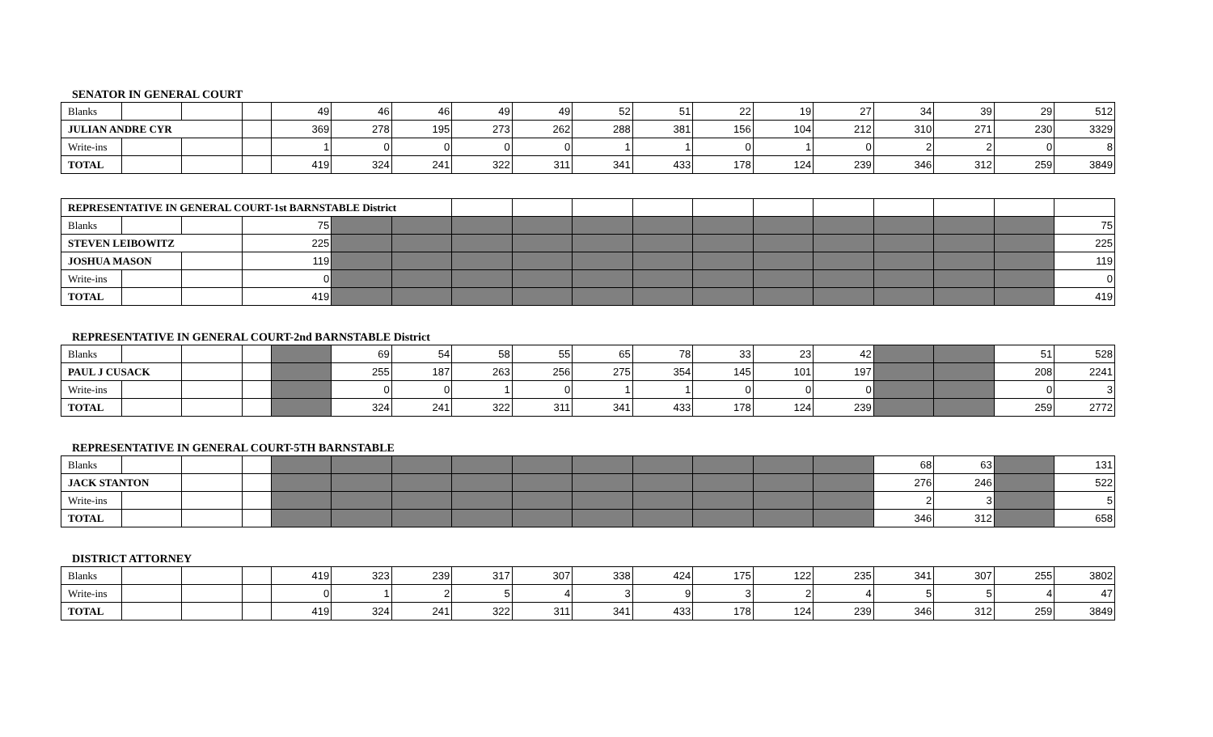SENATOR IN GENERAL COURT
| Blanks | | | | 49 | 46 | 46 | 49 | 49 | 52 | 51 | 22 | 19 | 27 | 34 | 39 | 29 | 512 |
| JULIAN ANDRE CYR | | | | 369 | 278 | 195 | 273 | 262 | 288 | 381 | 156 | 104 | 212 | 310 | 271 | 230 | 3329 |
| Write-ins | | | | 1 | 0 | 0 | 0 | 0 | 1 | 1 | 0 | 1 | 0 | 2 | 2 | 0 | 8 |
| TOTAL | | | | 419 | 324 | 241 | 322 | 311 | 341 | 433 | 178 | 124 | 239 | 346 | 312 | 259 | 3849 |
| REPRESENTATIVE IN GENERAL COURT-1st BARNSTABLE District | | | | | | | | | | | | | | | | |
| Blanks | | | 75 | | | | | | | | | | | | | 75 |
| STEVEN LEIBOWITZ | | | 225 | | | | | | | | | | | | | 225 |
| JOSHUA MASON | | | 119 | | | | | | | | | | | | | 119 |
| Write-ins | | | 0 | | | | | | | | | | | | | 0 |
| TOTAL | | | 419 | | | | | | | | | | | | | 419 |
REPRESENTATIVE IN GENERAL COURT-2nd BARNSTABLE District
| Blanks | | | | | 69 | 54 | 58 | 55 | 65 | 78 | 33 | 23 | 42 | | | 51 | 528 |
| PAUL J CUSACK | | | | | 255 | 187 | 263 | 256 | 275 | 354 | 145 | 101 | 197 | | | 208 | 2241 |
| Write-ins | | | | | 0 | 0 | 1 | 0 | 1 | 1 | 0 | 0 | 0 | | | 0 | 3 |
| TOTAL | | | | | 324 | 241 | 322 | 311 | 341 | 433 | 178 | 124 | 239 | | | 259 | 2772 |
REPRESENTATIVE IN GENERAL COURT-5TH BARNSTABLE
| Blanks | | | | | | | | | | | | | | 68 | 63 | | 131 |
| JACK STANTON | | | | | | | | | | | | | | 276 | 246 | | 522 |
| Write-ins | | | | | | | | | | | | | | 2 | 3 | | 5 |
| TOTAL | | | | | | | | | | | | | | 346 | 312 | | 658 |
DISTRICT ATTORNEY
| Blanks | | | | 419 | 323 | 239 | 317 | 307 | 338 | 424 | 175 | 122 | 235 | 341 | 307 | 255 | 3802 |
| Write-ins | | | | 0 | 1 | 2 | 5 | 4 | 3 | 9 | 3 | 2 | 4 | 5 | 5 | 4 | 47 |
| TOTAL | | | | 419 | 324 | 241 | 322 | 311 | 341 | 433 | 178 | 124 | 239 | 346 | 312 | 259 | 3849 |